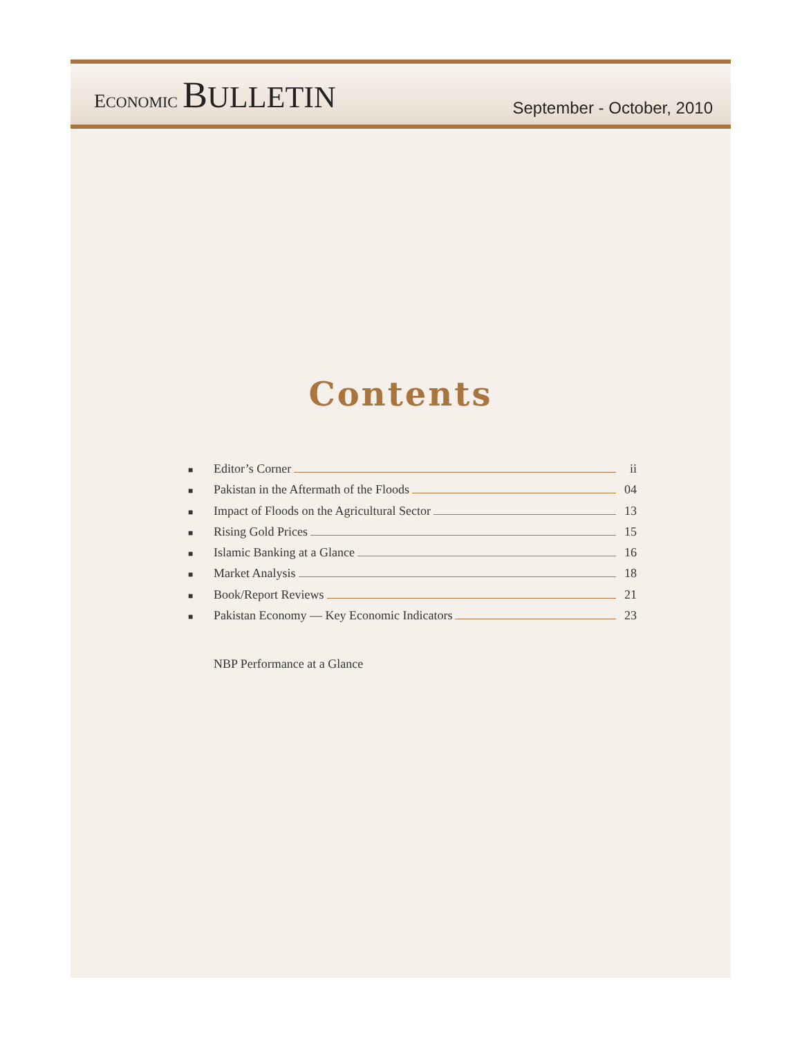ECONOMIC BULLETIN
September - October, 2010
Contents
■ Editor’s Corner ii
■ Pakistan in the Aftermath of the Floods 04
■ Impact of Floods on the Agricultural Sector 13
■ Rising Gold Prices 15
■ Islamic Banking at a Glance 16
■ Market Analysis 18
■ Book/Report Reviews 21
■ Pakistan Economy — Key Economic Indicators 23
NBP Performance at a Glance